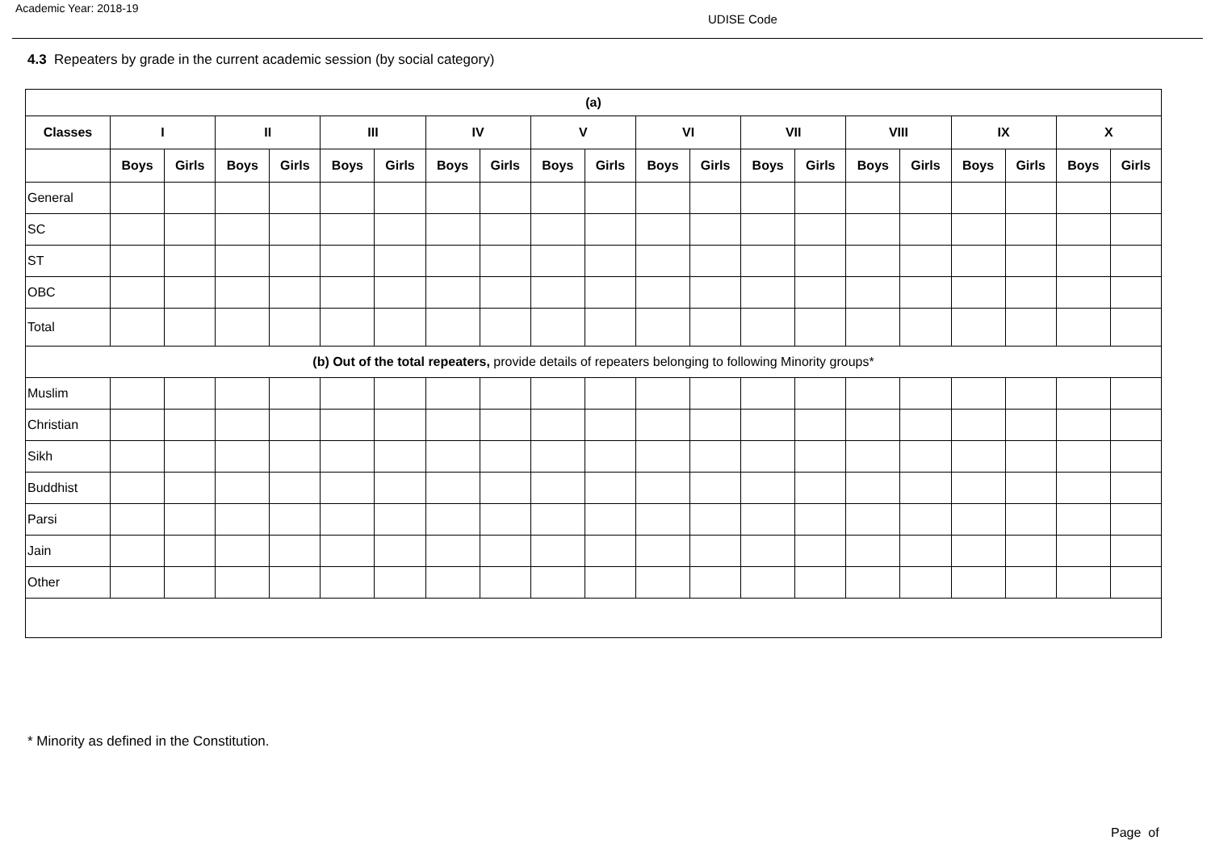Academic Year: 2018-19
UDISE Code
4.3 Repeaters by grade in the current academic session (by social category)
| (a) | | | | | | | | | | | | | | | | | | | | |
| --- | --- | --- | --- | --- | --- | --- | --- | --- | --- | --- | --- | --- | --- | --- | --- | --- | --- | --- | --- | --- |
| Classes | I | | II | | III | | IV | | V | | VI | | VII | | VIII | | IX | | X | |
| | Boys | Girls | Boys | Girls | Boys | Girls | Boys | Girls | Boys | Girls | Boys | Girls | Boys | Girls | Boys | Girls | Boys | Girls | Boys | Girls |
| General | | | | | | | | | | | | | | | | | | | | |
| SC | | | | | | | | | | | | | | | | | | | | |
| ST | | | | | | | | | | | | | | | | | | | | |
| OBC | | | | | | | | | | | | | | | | | | | | |
| Total | | | | | | | | | | | | | | | | | | | | |
| (b) Out of the total repeaters, provide details of repeaters belonging to following Minority groups* | | | | | | | | | | | | | | | | | | | | |
| Muslim | | | | | | | | | | | | | | | | | | | | |
| Christian | | | | | | | | | | | | | | | | | | | | |
| Sikh | | | | | | | | | | | | | | | | | | | | |
| Buddhist | | | | | | | | | | | | | | | | | | | | |
| Parsi | | | | | | | | | | | | | | | | | | | | |
| Jain | | | | | | | | | | | | | | | | | | | | |
| Other | | | | | | | | | | | | | | | | | | | | |
* Minority as defined in the Constitution.
Page of